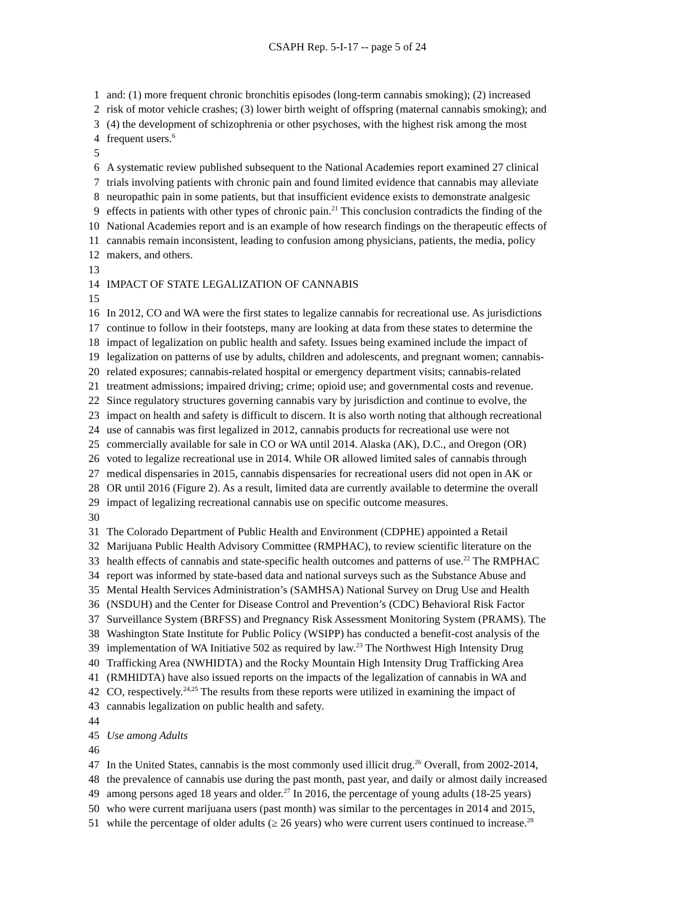CSAPH Rep. 5-I-17 -- page 5 of 24
1 and: (1) more frequent chronic bronchitis episodes (long-term cannabis smoking); (2) increased
2 risk of motor vehicle crashes; (3) lower birth weight of offspring (maternal cannabis smoking); and
3 (4) the development of schizophrenia or other psychoses, with the highest risk among the most
4 frequent users.<sup>6</sup>
5
6 A systematic review published subsequent to the National Academies report examined 27 clinical
7 trials involving patients with chronic pain and found limited evidence that cannabis may alleviate
8 neuropathic pain in some patients, but that insufficient evidence exists to demonstrate analgesic
9 effects in patients with other types of chronic pain.<sup>21</sup> This conclusion contradicts the finding of the
10 National Academies report and is an example of how research findings on the therapeutic effects of
11 cannabis remain inconsistent, leading to confusion among physicians, patients, the media, policy
12 makers, and others.
13
14 IMPACT OF STATE LEGALIZATION OF CANNABIS
15
16 In 2012, CO and WA were the first states to legalize cannabis for recreational use. As jurisdictions
17 continue to follow in their footsteps, many are looking at data from these states to determine the
18 impact of legalization on public health and safety. Issues being examined include the impact of
19 legalization on patterns of use by adults, children and adolescents, and pregnant women; cannabis-
20 related exposures; cannabis-related hospital or emergency department visits; cannabis-related
21 treatment admissions; impaired driving; crime; opioid use; and governmental costs and revenue.
22 Since regulatory structures governing cannabis vary by jurisdiction and continue to evolve, the
23 impact on health and safety is difficult to discern. It is also worth noting that although recreational
24 use of cannabis was first legalized in 2012, cannabis products for recreational use were not
25 commercially available for sale in CO or WA until 2014. Alaska (AK), D.C., and Oregon (OR)
26 voted to legalize recreational use in 2014. While OR allowed limited sales of cannabis through
27 medical dispensaries in 2015, cannabis dispensaries for recreational users did not open in AK or
28 OR until 2016 (Figure 2). As a result, limited data are currently available to determine the overall
29 impact of legalizing recreational cannabis use on specific outcome measures.
30
31 The Colorado Department of Public Health and Environment (CDPHE) appointed a Retail
32 Marijuana Public Health Advisory Committee (RMPHAC), to review scientific literature on the
33 health effects of cannabis and state-specific health outcomes and patterns of use.<sup>22</sup> The RMPHAC
34 report was informed by state-based data and national surveys such as the Substance Abuse and
35 Mental Health Services Administration’s (SAMHSA) National Survey on Drug Use and Health
36 (NSDUH) and the Center for Disease Control and Prevention’s (CDC) Behavioral Risk Factor
37 Surveillance System (BRFSS) and Pregnancy Risk Assessment Monitoring System (PRAMS). The
38 Washington State Institute for Public Policy (WSIPP) has conducted a benefit-cost analysis of the
39 implementation of WA Initiative 502 as required by law.<sup>23</sup> The Northwest High Intensity Drug
40 Trafficking Area (NWHIDTA) and the Rocky Mountain High Intensity Drug Trafficking Area
41 (RMHIDTA) have also issued reports on the impacts of the legalization of cannabis in WA and
42 CO, respectively.<sup>24,25</sup> The results from these reports were utilized in examining the impact of
43 cannabis legalization on public health and safety.
44
45 Use among Adults
46
47 In the United States, cannabis is the most commonly used illicit drug.<sup>26</sup> Overall, from 2002-2014,
48 the prevalence of cannabis use during the past month, past year, and daily or almost daily increased
49 among persons aged 18 years and older.<sup>27</sup> In 2016, the percentage of young adults (18-25 years)
50 who were current marijuana users (past month) was similar to the percentages in 2014 and 2015,
51 while the percentage of older adults (≥ 26 years) who were current users continued to increase.<sup>28</sup>